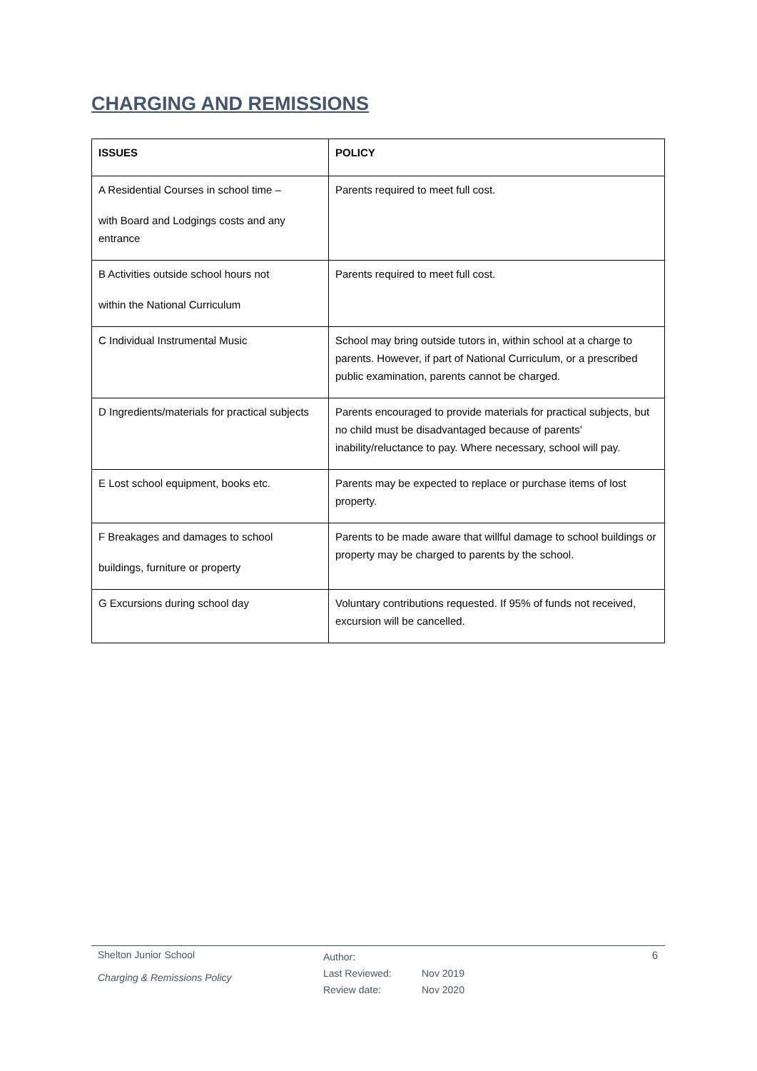CHARGING AND REMISSIONS
| ISSUES | POLICY |
| --- | --- |
| A Residential Courses in school time – with Board and Lodgings costs and any entrance | Parents required to meet full cost. |
| B Activities outside school hours not within the National Curriculum | Parents required to meet full cost. |
| C Individual Instrumental Music | School may bring outside tutors in, within school at a charge to parents. However, if part of National Curriculum, or a prescribed public examination, parents cannot be charged. |
| D Ingredients/materials for practical subjects | Parents encouraged to provide materials for practical subjects, but no child must be disadvantaged because of parents’ inability/reluctance to pay. Where necessary, school will pay. |
| E Lost school equipment, books etc. | Parents may be expected to replace or purchase items of lost property. |
| F Breakages and damages to school buildings, furniture or property | Parents to be made aware that willful damage to school buildings or property may be charged to parents by the school. |
| G Excursions during school day | Voluntary contributions requested. If 95% of funds not received, excursion will be cancelled. |
Shelton Junior School
Charging & Remissions Policy
Author:
Last Reviewed: Nov 2019
Review date: Nov 2020
6